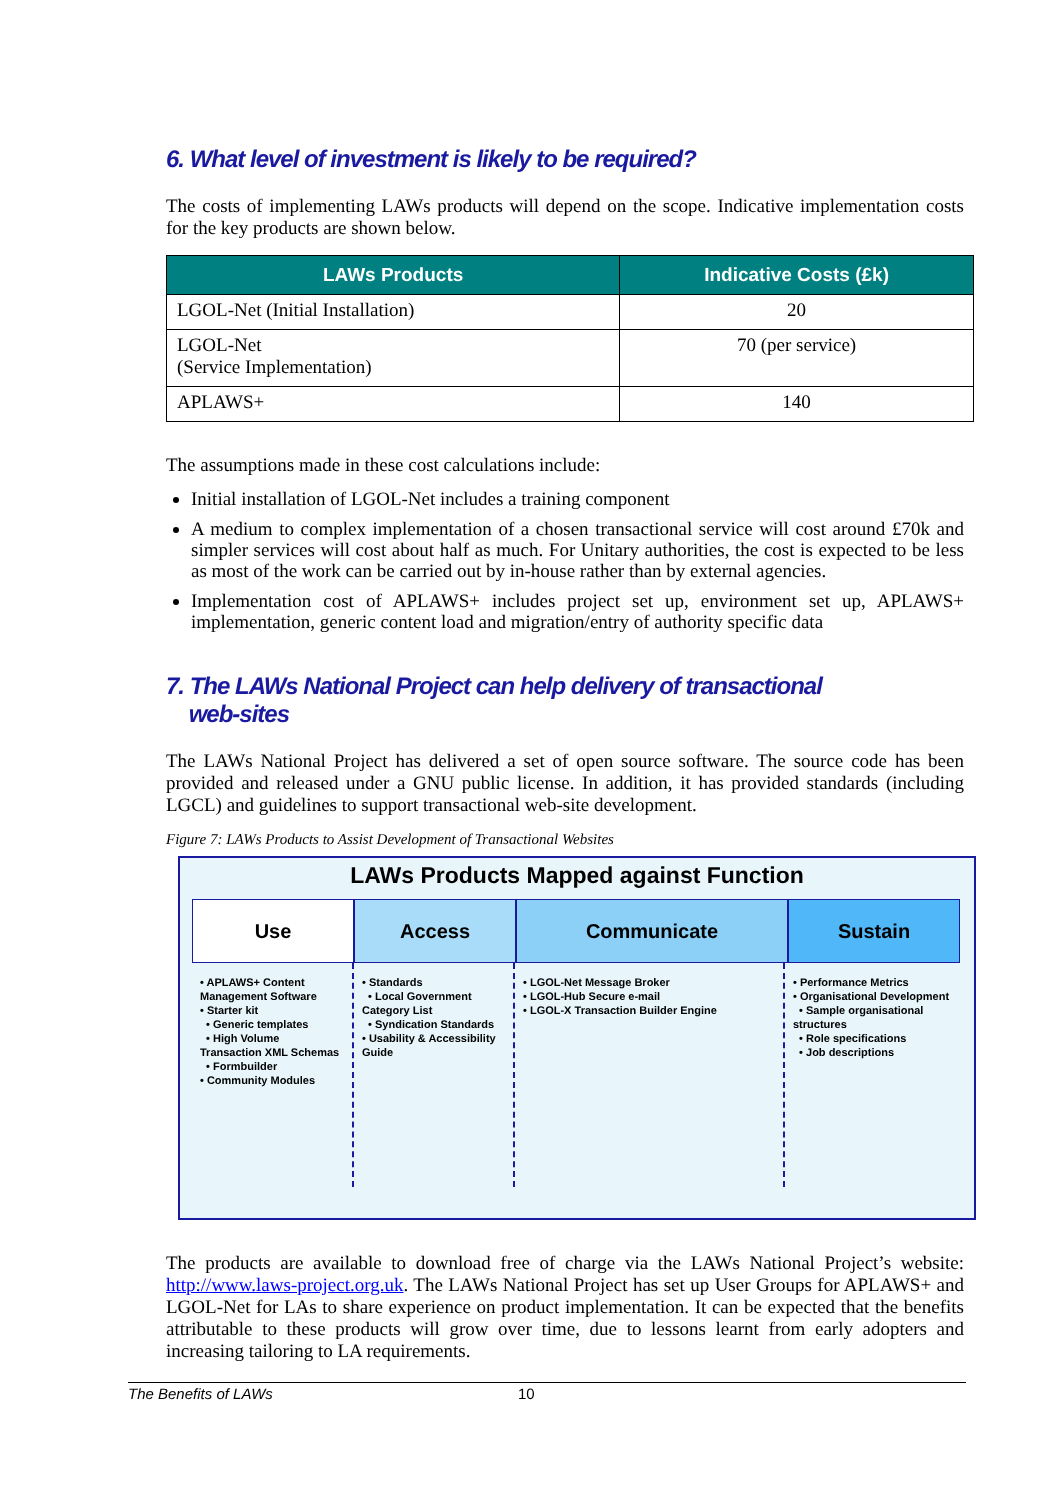6. What level of investment is likely to be required?
The costs of implementing LAWs products will depend on the scope. Indicative implementation costs for the key products are shown below.
| LAWs Products | Indicative Costs (£k) |
| --- | --- |
| LGOL-Net (Initial Installation) | 20 |
| LGOL-Net (Service Implementation) | 70 (per service) |
| APLAWS+ | 140 |
The assumptions made in these cost calculations include:
Initial installation of LGOL-Net includes a training component
A medium to complex implementation of a chosen transactional service will cost around £70k and simpler services will cost about half as much. For Unitary authorities, the cost is expected to be less as most of the work can be carried out by in-house rather than by external agencies.
Implementation cost of APLAWS+ includes project set up, environment set up, APLAWS+ implementation, generic content load and migration/entry of authority specific data
7. The LAWs National Project can help delivery of transactional
web-sites
The LAWs National Project has delivered a set of open source software. The source code has been provided and released under a GNU public license. In addition, it has provided standards (including LGCL) and guidelines to support transactional web-site development.
Figure 7: LAWs Products to Assist Development of Transactional Websites
LAWs Products Mapped against Function
Use Access Communicate Sustain
• APLAWS+ Content Management Software
• Starter kit
• Generic templates
• High Volume Transaction XML Schemas
• Formbuilder
• Community Modules
• Standards
• Local Government Category List
• Syndication Standards
• Usability & Accessibility Guide
• LGOL-Net Message Broker
• LGOL-Hub Secure e-mail
• LGOL-X Transaction Builder Engine
• Performance Metrics
• Organisational Development
• Sample organisational structures
• Role specifications
• Job descriptions
The products are available to download free of charge via the LAWs National Project’s website: http://www.laws-project.org.uk. The LAWs National Project has set up User Groups for APLAWS+ and LGOL-Net for LAs to share experience on product implementation. It can be expected that the benefits attributable to these products will grow over time, due to lessons learnt from early adopters and increasing tailoring to LA requirements.
The Benefits of LAWs 10